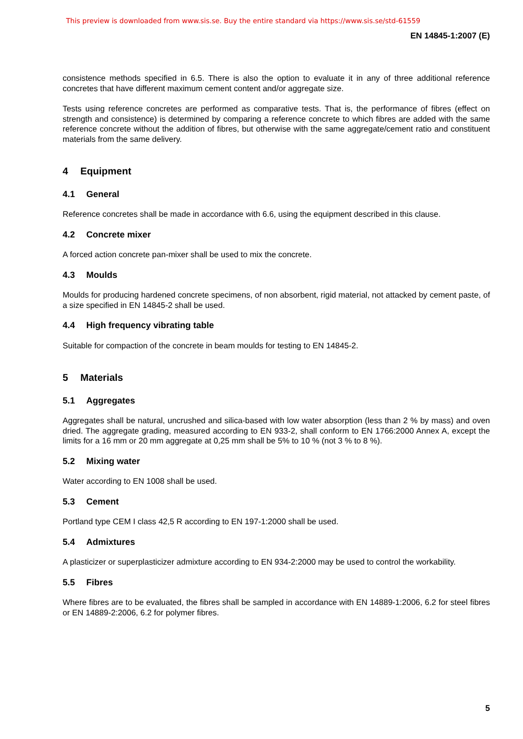This preview is downloaded from www.sis.se. Buy the entire standard via https://www.sis.se/std-61559
EN 14845-1:2007 (E)
consistence methods specified in 6.5. There is also the option to evaluate it in any of three additional reference concretes that have different maximum cement content and/or aggregate size.
Tests using reference concretes are performed as comparative tests. That is, the performance of fibres (effect on strength and consistence) is determined by comparing a reference concrete to which fibres are added with the same reference concrete without the addition of fibres, but otherwise with the same aggregate/cement ratio and constituent materials from the same delivery.
4 Equipment
4.1 General
Reference concretes shall be made in accordance with 6.6, using the equipment described in this clause.
4.2 Concrete mixer
A forced action concrete pan-mixer shall be used to mix the concrete.
4.3 Moulds
Moulds for producing hardened concrete specimens, of non absorbent, rigid material, not attacked by cement paste, of a size specified in EN 14845-2 shall be used.
4.4 High frequency vibrating table
Suitable for compaction of the concrete in beam moulds for testing to EN 14845-2.
5 Materials
5.1 Aggregates
Aggregates shall be natural, uncrushed and silica-based with low water absorption (less than 2 % by mass) and oven dried. The aggregate grading, measured according to EN 933-2, shall conform to EN 1766:2000 Annex A, except the limits for a 16 mm or 20 mm aggregate at 0,25 mm shall be 5% to 10 % (not 3 % to 8 %).
5.2 Mixing water
Water according to EN 1008 shall be used.
5.3 Cement
Portland type CEM I class 42,5 R according to EN 197-1:2000 shall be used.
5.4 Admixtures
A plasticizer or superplasticizer admixture according to EN 934-2:2000 may be used to control the workability.
5.5 Fibres
Where fibres are to be evaluated, the fibres shall be sampled in accordance with EN 14889-1:2006, 6.2 for steel fibres or EN 14889-2:2006, 6.2 for polymer fibres.
5